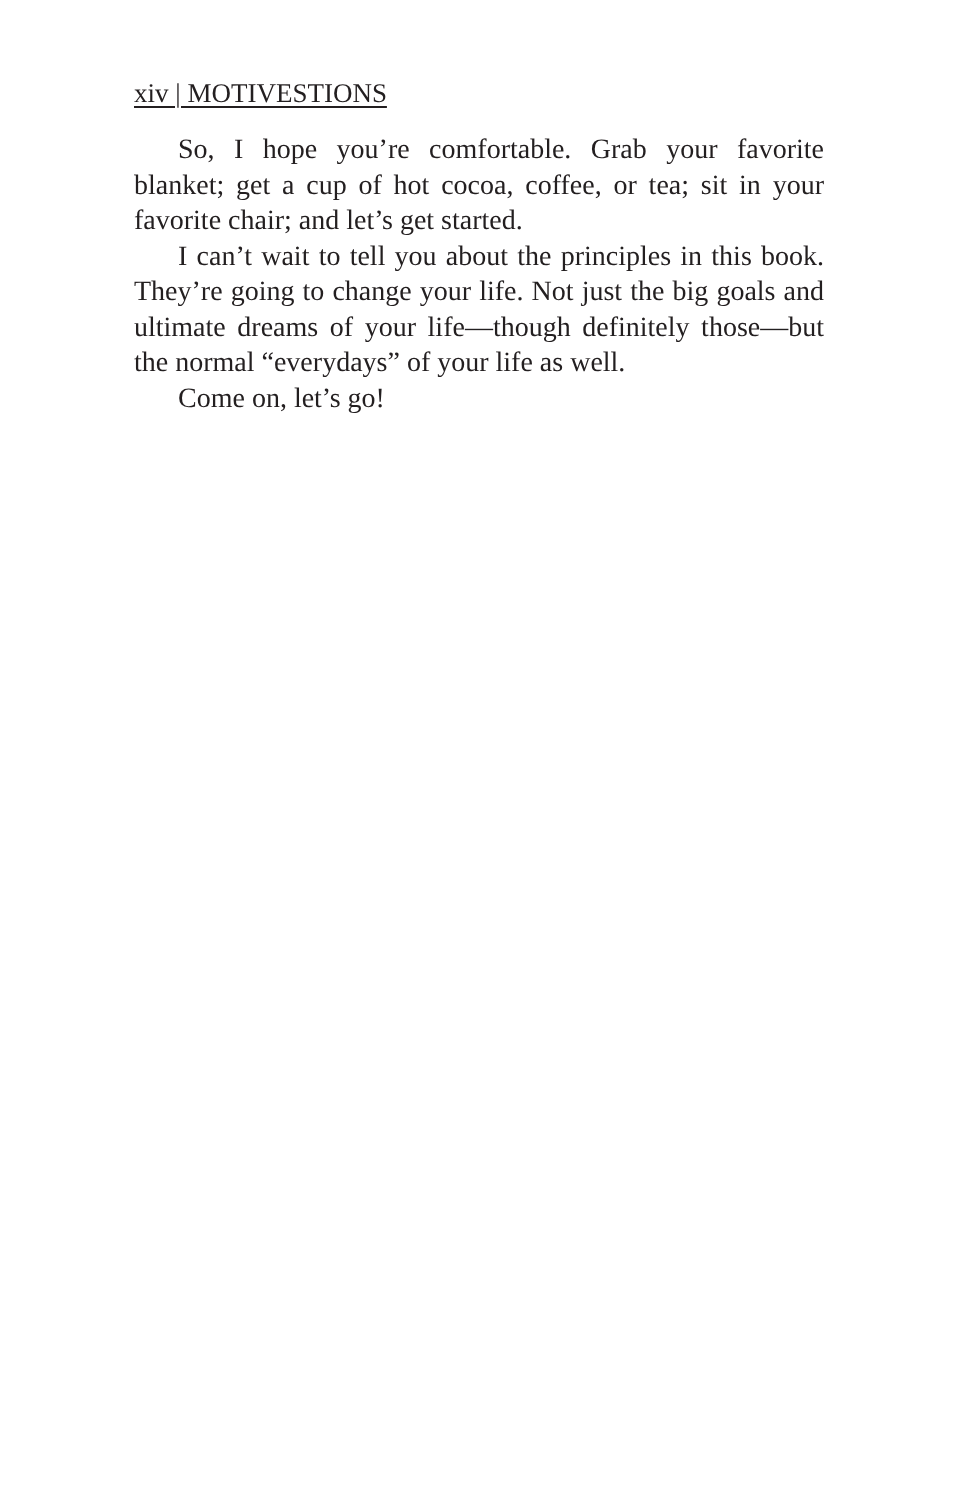xiv | MOTIVESTIONS
So, I hope you’re comfortable. Grab your favorite blanket; get a cup of hot cocoa, coffee, or tea; sit in your favorite chair; and let’s get started.
I can’t wait to tell you about the principles in this book. They’re going to change your life. Not just the big goals and ultimate dreams of your life—though definitely those—but the normal “everydays” of your life as well.
Come on, let’s go!